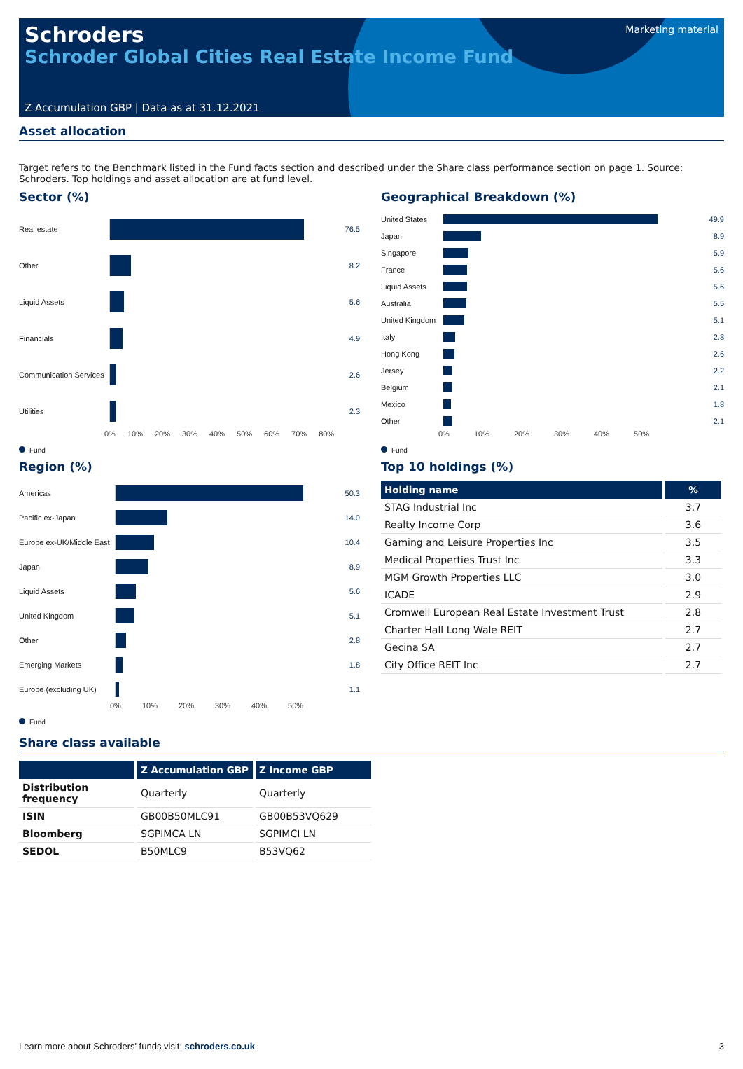Schroders
Schroder Global Cities Real Estate Income Fund
Marketing material
Z Accumulation GBP | Data as at 31.12.2021
Asset allocation
Target refers to the Benchmark listed in the Fund facts section and described under the Share class performance section on page 1. Source: Schroders. Top holdings and asset allocation are at fund level.
Sector (%)
Real estate 76.5
Other 8.2
Liquid Assets 5.6
Financials 4.9
Communication Services
2.6
Utilities 2.3
0% 10% 20% 30% 40% 50% 60% 70% 80%
Fund
Region (%)
Americas 50.3
Pacific ex-Japan 14.0
Europe ex-UK/Middle East
10.4
Japan 8.9
Liquid Assets 5.6
United Kingdom 5.1
Other 2.8
Emerging Markets 1.8
Europe (excluding UK)
1.1
0% 10% 20% 30% 40% 50%
Fund
Geographical Breakdown (%)
United States 49.9
Japan 8.9
Singapore 5.9
France 5.6
Liquid Assets 5.6
Australia 5.5
United Kingdom
5.1
Italy 2.8
Hong Kong 2.6
Jersey 2.2
Belgium 2.1
Mexico 1.8
Other 2.1
0% 10% 20% 30% 40% 50%
Fund
Top 10 holdings (%)
| Holding name | % |
| --- | --- |
| STAG Industrial Inc | 3.7 |
| Realty Income Corp | 3.6 |
| Gaming and Leisure Properties Inc | 3.5 |
| Medical Properties Trust Inc | 3.3 |
| MGM Growth Properties LLC | 3.0 |
| ICADE | 2.9 |
| Cromwell European Real Estate Investment Trust | 2.8 |
| Charter Hall Long Wale REIT | 2.7 |
| Gecina SA | 2.7 |
| City Office REIT Inc | 2.7 |
Share class available
| | Z Accumulation GBP | Z Income GBP |
| --- | --- | --- |
| Distribution frequency | Quarterly | Quarterly |
| ISIN | GB00B50MLC91 | GB00B53VQ629 |
| Bloomberg | SGPIMCA LN | SGPIMCI LN |
| SEDOL | B50MLC9 | B53VQ62 |
Learn more about Schroders' funds visit: schroders.co.uk 3